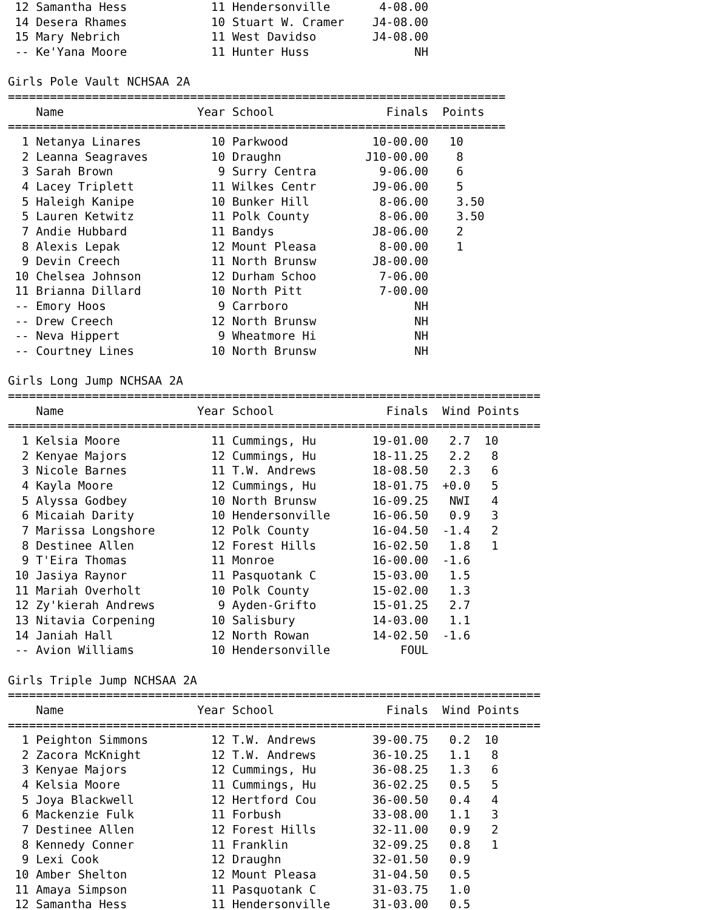12 Samantha Hess            11 Hendersonville       4-08.00
 14 Desera Rhames            10 Stuart W. Cramer    J4-08.00
 15 Mary Nebrich             11 West Davidso        J4-08.00
 -- Ke'Yana Moore            11 Hunter Huss               NH

Girls Pole Vault NCHSAA 2A
=======================================================================
    Name                   Year School                Finals  Points
=======================================================================
  1 Netanya Linares          10 Parkwood            10-00.00   10
  2 Leanna Seagraves         10 Draughn            J10-00.00    8
  3 Sarah Brown               9 Surry Centra         9-06.00    6
  4 Lacey Triplett           11 Wilkes Centr        J9-06.00    5
  5 Haleigh Kanipe           10 Bunker Hill          8-06.00    3.50
  5 Lauren Ketwitz           11 Polk County          8-06.00    3.50
  7 Andie Hubbard            11 Bandys              J8-06.00    2
  8 Alexis Lepak             12 Mount Pleasa         8-00.00    1
  9 Devin Creech             11 North Brunsw        J8-00.00
 10 Chelsea Johnson          12 Durham Schoo         7-06.00
 11 Brianna Dillard          10 North Pitt           7-00.00
 -- Emory Hoos                9 Carrboro                  NH
 -- Drew Creech              12 North Brunsw              NH
 -- Neva Hippert              9 Wheatmore Hi              NH
 -- Courtney Lines           10 North Brunsw              NH

Girls Long Jump NCHSAA 2A
============================================================================
    Name                   Year School                Finals  Wind Points
============================================================================
  1 Kelsia Moore             11 Cummings, Hu        19-01.00   2.7  10
  2 Kenyae Majors            12 Cummings, Hu        18-11.25   2.2   8
  3 Nicole Barnes            11 T.W. Andrews        18-08.50   2.3   6
  4 Kayla Moore              12 Cummings, Hu        18-01.75  +0.0   5
  5 Alyssa Godbey            10 North Brunsw        16-09.25   NWI   4
  6 Micaiah Darity           10 Hendersonville      16-06.50   0.9   3
  7 Marissa Longshore        12 Polk County         16-04.50  -1.4   2
  8 Destinee Allen           12 Forest Hills        16-02.50   1.8   1
  9 T'Eira Thomas            11 Monroe              16-00.00  -1.6
 10 Jasiya Raynor            11 Pasquotank C        15-03.00   1.5
 11 Mariah Overholt          10 Polk County         15-02.00   1.3
 12 Zy'kierah Andrews         9 Ayden-Grifto        15-01.25   2.7
 13 Nitavia Corpening        10 Salisbury           14-03.00   1.1
 14 Janiah Hall              12 North Rowan         14-02.50  -1.6
 -- Avion Williams           10 Hendersonville          FOUL

Girls Triple Jump NCHSAA 2A
============================================================================
    Name                   Year School                Finals  Wind Points
============================================================================
  1 Peighton Simmons         12 T.W. Andrews        39-00.75   0.2  10
  2 Zacora McKnight          12 T.W. Andrews        36-10.25   1.1   8
  3 Kenyae Majors            12 Cummings, Hu        36-08.25   1.3   6
  4 Kelsia Moore             11 Cummings, Hu        36-02.25   0.5   5
  5 Joya Blackwell           12 Hertford Cou        36-00.50   0.4   4
  6 Mackenzie Fulk           11 Forbush             33-08.00   1.1   3
  7 Destinee Allen           12 Forest Hills        32-11.00   0.9   2
  8 Kennedy Conner           11 Franklin            32-09.25   0.8   1
  9 Lexi Cook                12 Draughn             32-01.50   0.9
 10 Amber Shelton            12 Mount Pleasa        31-04.50   0.5
 11 Amaya Simpson            11 Pasquotank C        31-03.75   1.0
 12 Samantha Hess            11 Hendersonville      31-03.00   0.5